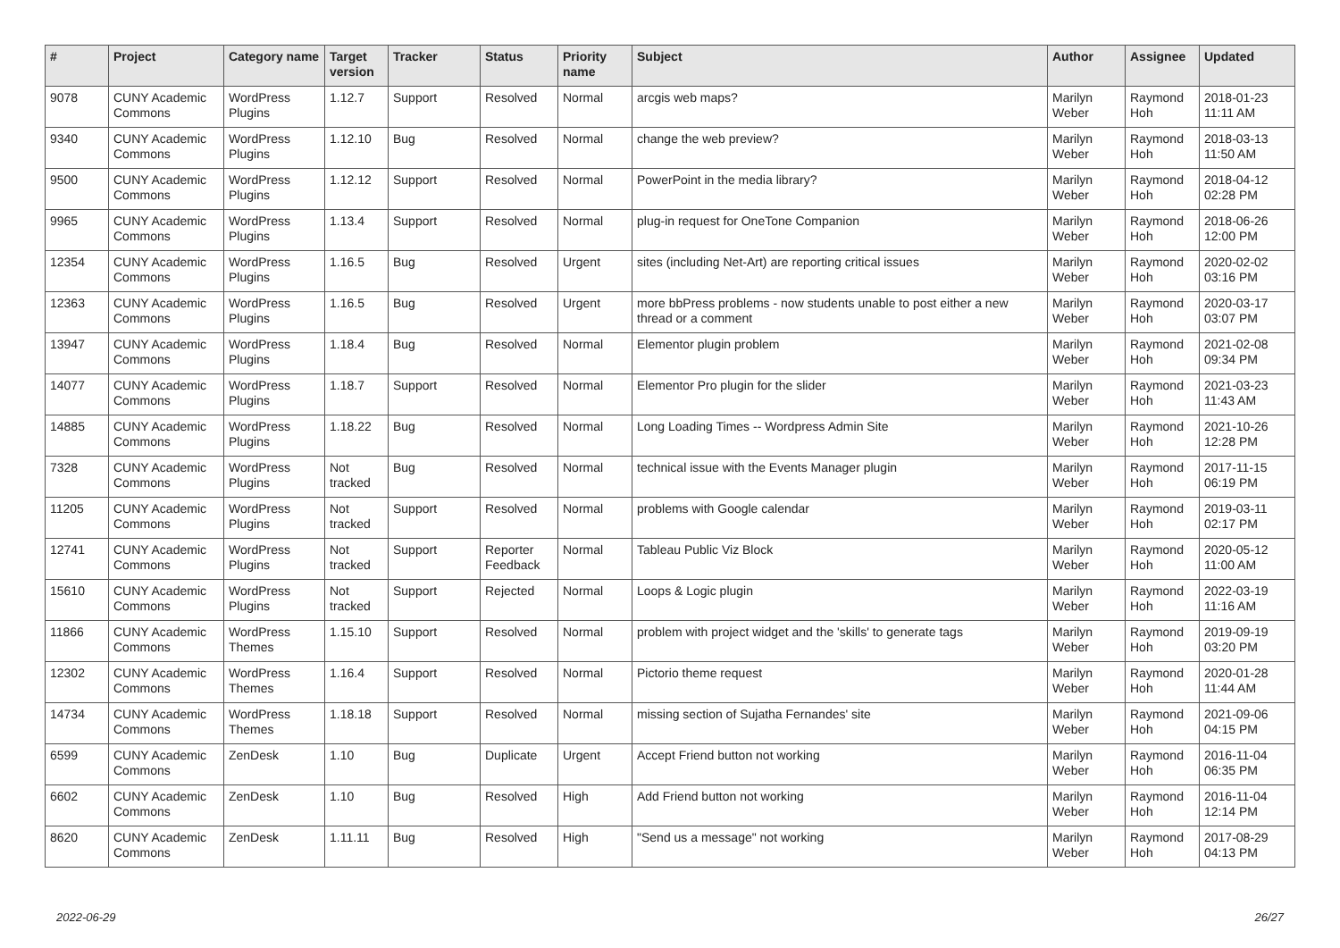| # | Project | Category name | Target version | Tracker | Status | Priority name | Subject | Author | Assignee | Updated |
| --- | --- | --- | --- | --- | --- | --- | --- | --- | --- | --- |
| 9078 | CUNY Academic Commons | WordPress Plugins | 1.12.7 | Support | Resolved | Normal | arcgis web maps? | Marilyn Weber | Raymond Hoh | 2018-01-23 11:11 AM |
| 9340 | CUNY Academic Commons | WordPress Plugins | 1.12.10 | Bug | Resolved | Normal | change the web preview? | Marilyn Weber | Raymond Hoh | 2018-03-13 11:50 AM |
| 9500 | CUNY Academic Commons | WordPress Plugins | 1.12.12 | Support | Resolved | Normal | PowerPoint in the media library? | Marilyn Weber | Raymond Hoh | 2018-04-12 02:28 PM |
| 9965 | CUNY Academic Commons | WordPress Plugins | 1.13.4 | Support | Resolved | Normal | plug-in request for OneTone Companion | Marilyn Weber | Raymond Hoh | 2018-06-26 12:00 PM |
| 12354 | CUNY Academic Commons | WordPress Plugins | 1.16.5 | Bug | Resolved | Urgent | sites (including Net-Art) are reporting critical issues | Marilyn Weber | Raymond Hoh | 2020-02-02 03:16 PM |
| 12363 | CUNY Academic Commons | WordPress Plugins | 1.16.5 | Bug | Resolved | Urgent | more bbPress problems - now students unable to post either a new thread or a comment | Marilyn Weber | Raymond Hoh | 2020-03-17 03:07 PM |
| 13947 | CUNY Academic Commons | WordPress Plugins | 1.18.4 | Bug | Resolved | Normal | Elementor plugin problem | Marilyn Weber | Raymond Hoh | 2021-02-08 09:34 PM |
| 14077 | CUNY Academic Commons | WordPress Plugins | 1.18.7 | Support | Resolved | Normal | Elementor Pro plugin for the slider | Marilyn Weber | Raymond Hoh | 2021-03-23 11:43 AM |
| 14885 | CUNY Academic Commons | WordPress Plugins | 1.18.22 | Bug | Resolved | Normal | Long Loading Times -- Wordpress Admin Site | Marilyn Weber | Raymond Hoh | 2021-10-26 12:28 PM |
| 7328 | CUNY Academic Commons | WordPress Plugins | Not tracked | Bug | Resolved | Normal | technical issue with the Events Manager plugin | Marilyn Weber | Raymond Hoh | 2017-11-15 06:19 PM |
| 11205 | CUNY Academic Commons | WordPress Plugins | Not tracked | Support | Resolved | Normal | problems with Google calendar | Marilyn Weber | Raymond Hoh | 2019-03-11 02:17 PM |
| 12741 | CUNY Academic Commons | WordPress Plugins | Not tracked | Support | Reporter Feedback | Normal | Tableau Public Viz Block | Marilyn Weber | Raymond Hoh | 2020-05-12 11:00 AM |
| 15610 | CUNY Academic Commons | WordPress Plugins | Not tracked | Support | Rejected | Normal | Loops & Logic plugin | Marilyn Weber | Raymond Hoh | 2022-03-19 11:16 AM |
| 11866 | CUNY Academic Commons | WordPress Themes | 1.15.10 | Support | Resolved | Normal | problem with project widget and the 'skills' to generate tags | Marilyn Weber | Raymond Hoh | 2019-09-19 03:20 PM |
| 12302 | CUNY Academic Commons | WordPress Themes | 1.16.4 | Support | Resolved | Normal | Pictorio theme request | Marilyn Weber | Raymond Hoh | 2020-01-28 11:44 AM |
| 14734 | CUNY Academic Commons | WordPress Themes | 1.18.18 | Support | Resolved | Normal | missing section of Sujatha Fernandes' site | Marilyn Weber | Raymond Hoh | 2021-09-06 04:15 PM |
| 6599 | CUNY Academic Commons | ZenDesk | 1.10 | Bug | Duplicate | Urgent | Accept Friend button not working | Marilyn Weber | Raymond Hoh | 2016-11-04 06:35 PM |
| 6602 | CUNY Academic Commons | ZenDesk | 1.10 | Bug | Resolved | High | Add Friend button not working | Marilyn Weber | Raymond Hoh | 2016-11-04 12:14 PM |
| 8620 | CUNY Academic Commons | ZenDesk | 1.11.11 | Bug | Resolved | High | "Send us a message" not working | Marilyn Weber | Raymond Hoh | 2017-08-29 04:13 PM |
2022-06-29 26/27